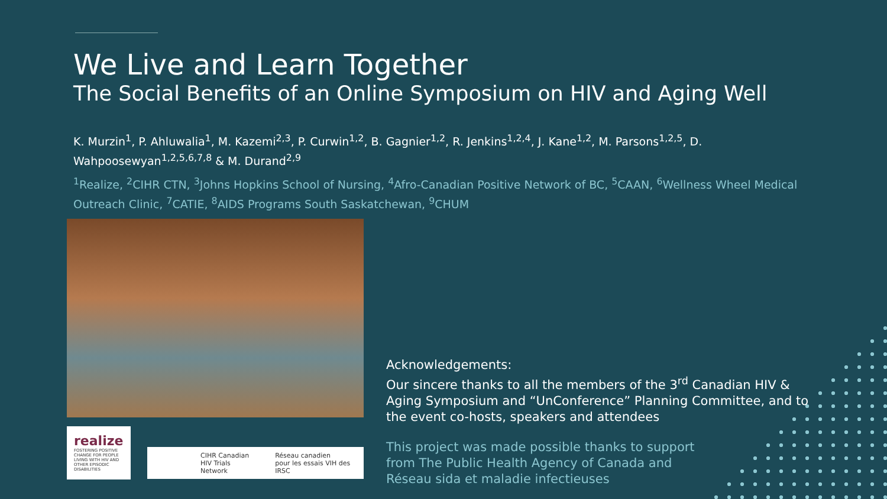We Live and Learn Together
The Social Benefits of an Online Symposium on HIV and Aging Well
K. Murzin<sup>1</sup>, P. Ahluwalia<sup>1</sup>, M. Kazemi<sup>2,3</sup>, P. Curwin<sup>1,2</sup>, B. Gagnier<sup>1,2</sup>, R. Jenkins<sup>1,2,4</sup>, J. Kane<sup>1,2</sup>, M. Parsons<sup>1,2,5</sup>, D. Wahpoosewyan<sup>1,2,5,6,7,8</sup> & M. Durand<sup>2,9</sup>
<sup>1</sup> Realize, <sup>2</sup>CIHR CTN, <sup>3</sup>Johns Hopkins School of Nursing, <sup>4</sup>Afro-Canadian Positive Network of BC, <sup>5</sup>CAAN, <sup>6</sup>Wellness Wheel Medical Outreach Clinic, <sup>7</sup>CATIE, <sup>8</sup>AIDS Programs South Saskatchewan, <sup>9</sup>CHUM
realize
FOSTERING POSITIVE CHANGE FOR PEOPLE LIVING WITH HIV AND OTHER EPISODIC DISABILITIES
CIHR Canadian
HIV Trials Network Réseau canadien
pour les essais VIH des IRSC
Acknowledgements:
Our sincere thanks to all the members of the 3<sup>rd</sup> Canadian HIV & Aging Symposium and “UnConference” Planning Committee, and to the event co-hosts, speakers and attendees
This project was made possible thanks to support
from The Public Health Agency of Canada and
Réseau sida et maladie infectieuses